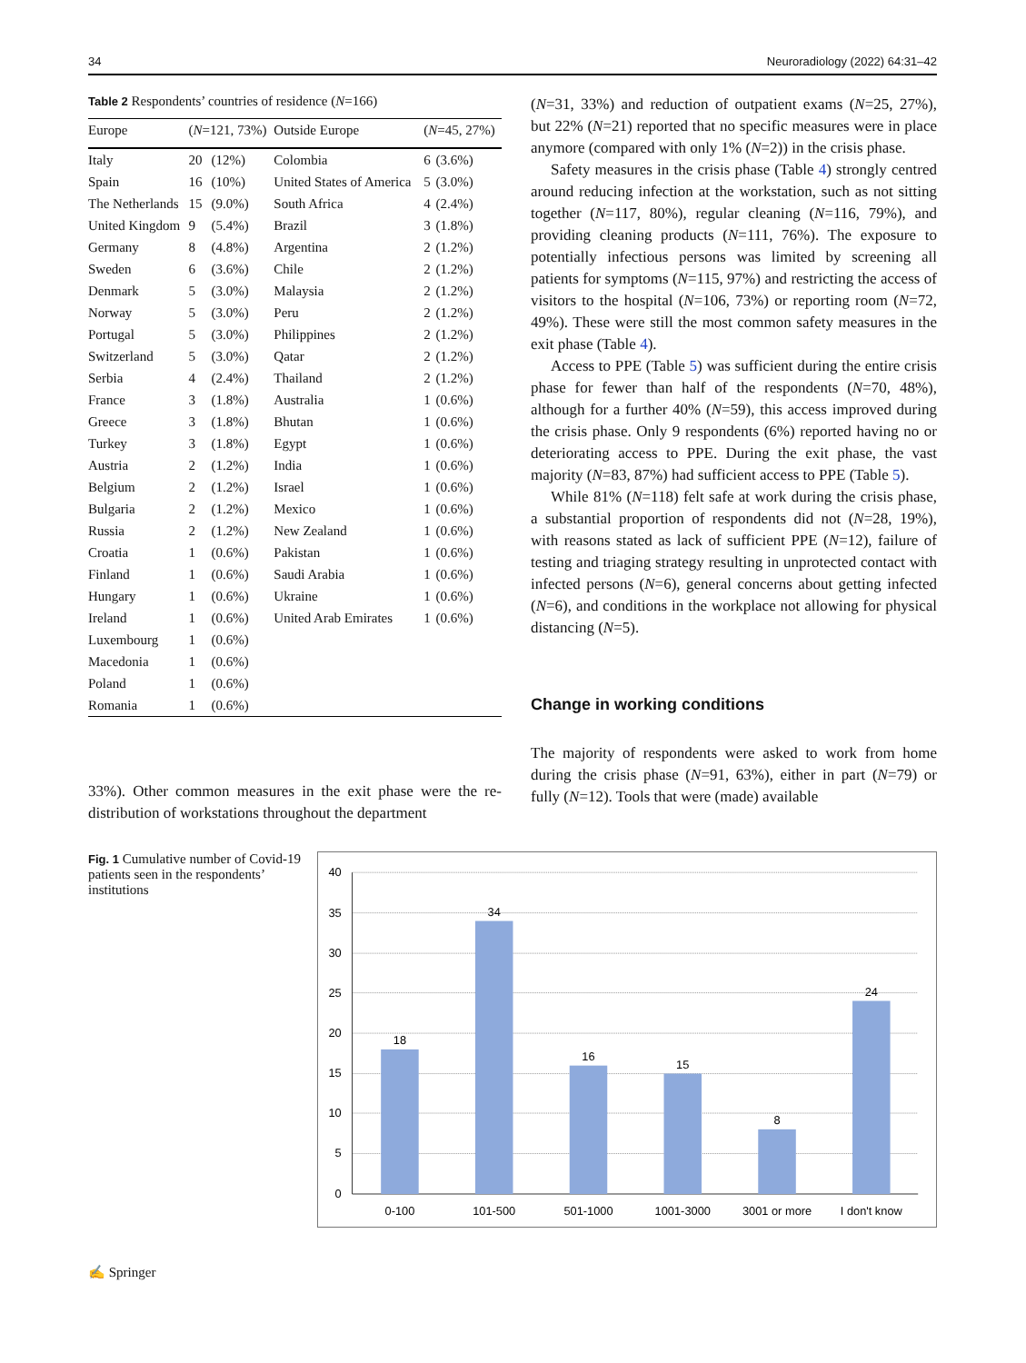34 Neuroradiology (2022) 64:31–42
Table 2 Respondents’ countries of residence (N=166)
| Europe | ( N =121, 73%) | | Outside Europe | ( N =45, 27%) | |
| --- | --- | --- | --- | --- | --- |
| Italy | 20 | (12%) | Colombia | 6 | (3.6%) |
| Spain | 16 | (10%) | United States of America | 5 | (3.0%) |
| The Netherlands | 15 | (9.0%) | South Africa | 4 | (2.4%) |
| United Kingdom | 9 | (5.4%) | Brazil | 3 | (1.8%) |
| Germany | 8 | (4.8%) | Argentina | 2 | (1.2%) |
| Sweden | 6 | (3.6%) | Chile | 2 | (1.2%) |
| Denmark | 5 | (3.0%) | Malaysia | 2 | (1.2%) |
| Norway | 5 | (3.0%) | Peru | 2 | (1.2%) |
| Portugal | 5 | (3.0%) | Philippines | 2 | (1.2%) |
| Switzerland | 5 | (3.0%) | Qatar | 2 | (1.2%) |
| Serbia | 4 | (2.4%) | Thailand | 2 | (1.2%) |
| France | 3 | (1.8%) | Australia | 1 | (0.6%) |
| Greece | 3 | (1.8%) | Bhutan | 1 | (0.6%) |
| Turkey | 3 | (1.8%) | Egypt | 1 | (0.6%) |
| Austria | 2 | (1.2%) | India | 1 | (0.6%) |
| Belgium | 2 | (1.2%) | Israel | 1 | (0.6%) |
| Bulgaria | 2 | (1.2%) | Mexico | 1 | (0.6%) |
| Russia | 2 | (1.2%) | New Zealand | 1 | (0.6%) |
| Croatia | 1 | (0.6%) | Pakistan | 1 | (0.6%) |
| Finland | 1 | (0.6%) | Saudi Arabia | 1 | (0.6%) |
| Hungary | 1 | (0.6%) | Ukraine | 1 | (0.6%) |
| Ireland | 1 | (0.6%) | United Arab Emirates | 1 | (0.6%) |
| Luxembourg | 1 | (0.6%) | | | |
| Macedonia | 1 | (0.6%) | | | |
| Poland | 1 | (0.6%) | | | |
| Romania | 1 | (0.6%) | | | |
33%). Other common measures in the exit phase were the re-distribution of workstations throughout the department
(N=31, 33%) and reduction of outpatient exams (N=25, 27%), but 22% (N=21) reported that no specific measures were in place anymore (compared with only 1% (N=2)) in the crisis phase.
Safety measures in the crisis phase (Table 4) strongly centred around reducing infection at the workstation, such as not sitting together (N=117, 80%), regular cleaning (N=116, 79%), and providing cleaning products (N=111, 76%). The exposure to potentially infectious persons was limited by screening all patients for symptoms (N=115, 97%) and restricting the access of visitors to the hospital (N=106, 73%) or reporting room (N=72, 49%). These were still the most common safety measures in the exit phase (Table 4).
Access to PPE (Table 5) was sufficient during the entire crisis phase for fewer than half of the respondents (N=70, 48%), although for a further 40% (N=59), this access improved during the crisis phase. Only 9 respondents (6%) reported having no or deteriorating access to PPE. During the exit phase, the vast majority (N=83, 87%) had sufficient access to PPE (Table 5).
While 81% (N=118) felt safe at work during the crisis phase, a substantial proportion of respondents did not (N=28, 19%), with reasons stated as lack of sufficient PPE (N=12), failure of testing and triaging strategy resulting in unprotected contact with infected persons (N=6), general concerns about getting infected (N=6), and conditions in the workplace not allowing for physical distancing (N=5).
Change in working conditions
The majority of respondents were asked to work from home during the crisis phase (N=91, 63%), either in part (N=79) or fully (N=12). Tools that were (made) available
Fig. 1 Cumulative number of Covid-19 patients seen in the respondents’ institutions
40
35
30
25
20
15
10
5
0
18
34
16
15
8
24
0-100
101-500
501-1000
1001-3000
3001 or more
I don't know
✍ Springer